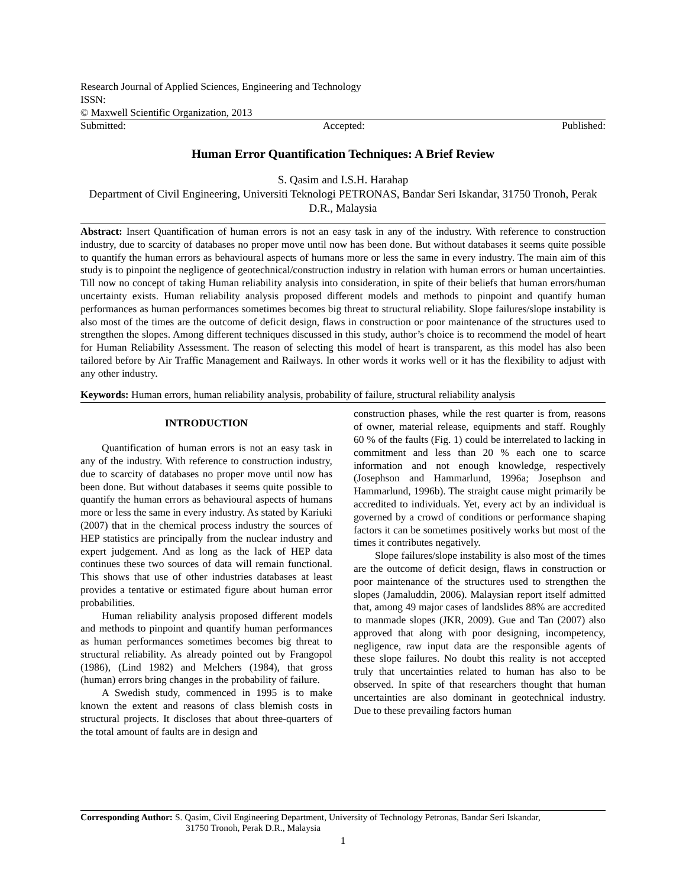Research Journal of Applied Sciences, Engineering and Technology
ISSN:
© Maxwell Scientific Organization, 2013
Submitted: Accepted: Published:
Human Error Quantification Techniques: A Brief Review
S. Qasim and I.S.H. Harahap
Department of Civil Engineering, Universiti Teknologi PETRONAS, Bandar Seri Iskandar, 31750 Tronoh, Perak D.R., Malaysia
Abstract: Insert Quantification of human errors is not an easy task in any of the industry. With reference to construction industry, due to scarcity of databases no proper move until now has been done. But without databases it seems quite possible to quantify the human errors as behavioural aspects of humans more or less the same in every industry. The main aim of this study is to pinpoint the negligence of geotechnical/construction industry in relation with human errors or human uncertainties. Till now no concept of taking Human reliability analysis into consideration, in spite of their beliefs that human errors/human uncertainty exists. Human reliability analysis proposed different models and methods to pinpoint and quantify human performances as human performances sometimes becomes big threat to structural reliability. Slope failures/slope instability is also most of the times are the outcome of deficit design, flaws in construction or poor maintenance of the structures used to strengthen the slopes. Among different techniques discussed in this study, author’s choice is to recommend the model of heart for Human Reliability Assessment. The reason of selecting this model of heart is transparent, as this model has also been tailored before by Air Traffic Management and Railways. In other words it works well or it has the flexibility to adjust with any other industry.
Keywords: Human errors, human reliability analysis, probability of failure, structural reliability analysis
INTRODUCTION
Quantification of human errors is not an easy task in any of the industry. With reference to construction industry, due to scarcity of databases no proper move until now has been done. But without databases it seems quite possible to quantify the human errors as behavioural aspects of humans more or less the same in every industry. As stated by Kariuki (2007) that in the chemical process industry the sources of HEP statistics are principally from the nuclear industry and expert judgement. And as long as the lack of HEP data continues these two sources of data will remain functional. This shows that use of other industries databases at least provides a tentative or estimated figure about human error probabilities.
Human reliability analysis proposed different models and methods to pinpoint and quantify human performances as human performances sometimes becomes big threat to structural reliability. As already pointed out by Frangopol (1986), (Lind 1982) and Melchers (1984), that gross (human) errors bring changes in the probability of failure.
A Swedish study, commenced in 1995 is to make known the extent and reasons of class blemish costs in structural projects. It discloses that about three-quarters of the total amount of faults are in design and
construction phases, while the rest quarter is from, reasons of owner, material release, equipments and staff. Roughly 60 % of the faults (Fig. 1) could be interrelated to lacking in commitment and less than 20 % each one to scarce information and not enough knowledge, respectively (Josephson and Hammarlund, 1996a; Josephson and Hammarlund, 1996b). The straight cause might primarily be accredited to individuals. Yet, every act by an individual is governed by a crowd of conditions or performance shaping factors it can be sometimes positively works but most of the times it contributes negatively.
Slope failures/slope instability is also most of the times are the outcome of deficit design, flaws in construction or poor maintenance of the structures used to strengthen the slopes (Jamaluddin, 2006). Malaysian report itself admitted that, among 49 major cases of landslides 88% are accredited to manmade slopes (JKR, 2009). Gue and Tan (2007) also approved that along with poor designing, incompetency, negligence, raw input data are the responsible agents of these slope failures. No doubt this reality is not accepted truly that uncertainties related to human has also to be observed. In spite of that researchers thought that human uncertainties are also dominant in geotechnical industry. Due to these prevailing factors human
Corresponding Author: S. Qasim, Civil Engineering Department, University of Technology Petronas, Bandar Seri Iskandar,
31750 Tronoh, Perak D.R., Malaysia
1